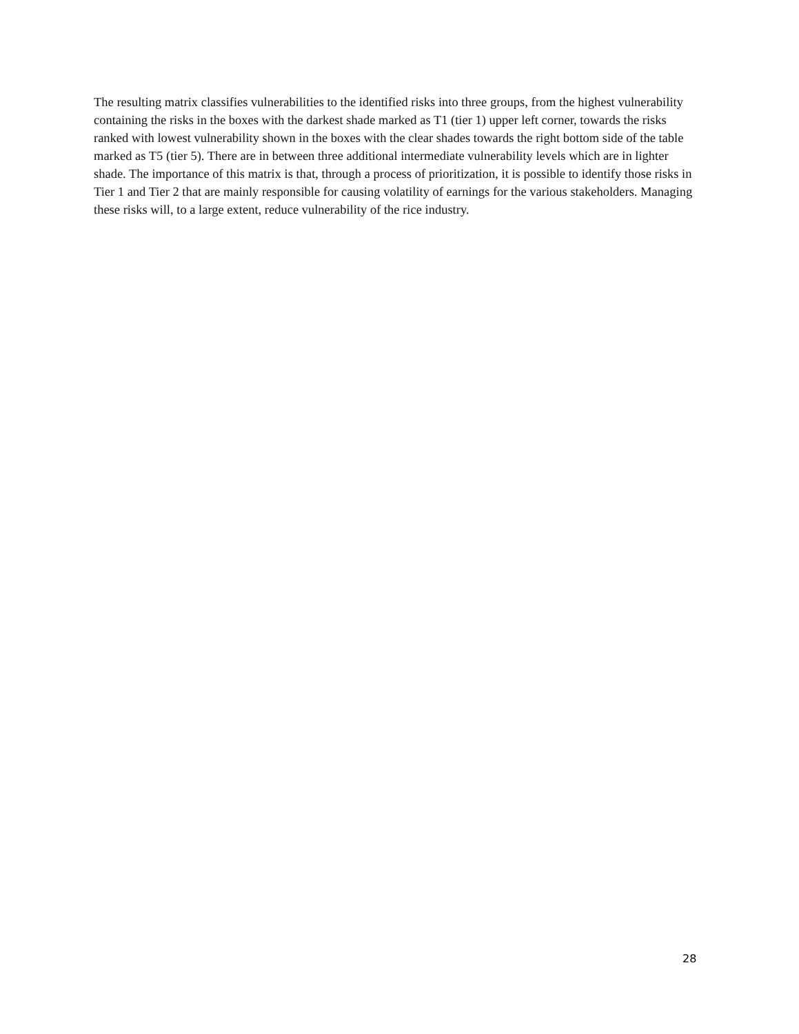The resulting matrix classifies vulnerabilities to the identified risks into three groups, from the highest vulnerability containing the risks in the boxes with the darkest shade marked as T1 (tier 1) upper left corner, towards the risks ranked with lowest vulnerability shown in the boxes with the clear shades towards the right bottom side of the table marked as T5 (tier 5). There are in between three additional intermediate vulnerability levels which are in lighter shade. The importance of this matrix is that, through a process of prioritization, it is possible to identify those risks in Tier 1 and Tier 2 that are mainly responsible for causing volatility of earnings for the various stakeholders. Managing these risks will, to a large extent, reduce vulnerability of the rice industry.
28